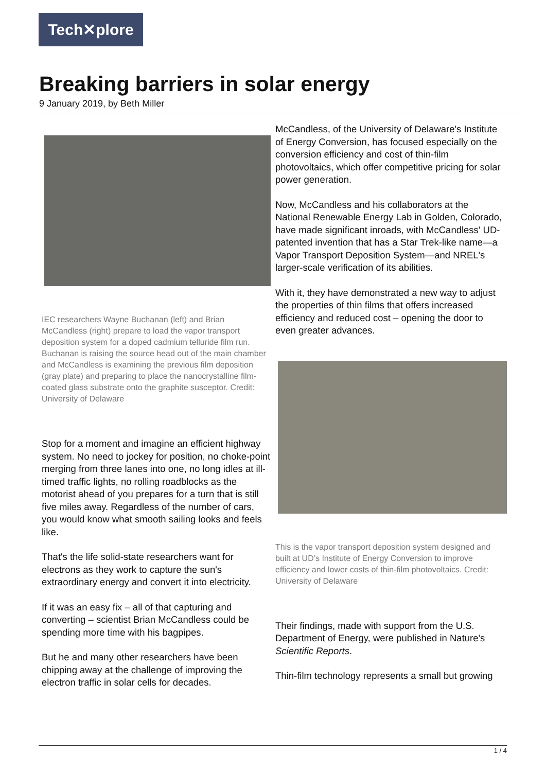Tech✕plore
Breaking barriers in solar energy
9 January 2019, by Beth Miller
IEC researchers Wayne Buchanan (left) and Brian McCandless (right) prepare to load the vapor transport deposition system for a doped cadmium telluride film run. Buchanan is raising the source head out of the main chamber and McCandless is examining the previous film deposition (gray plate) and preparing to place the nanocrystalline film-coated glass substrate onto the graphite susceptor. Credit: University of Delaware
Stop for a moment and imagine an efficient highway system. No need to jockey for position, no choke-point merging from three lanes into one, no long idles at ill-timed traffic lights, no rolling roadblocks as the motorist ahead of you prepares for a turn that is still five miles away. Regardless of the number of cars, you would know what smooth sailing looks and feels like.
That's the life solid-state researchers want for electrons as they work to capture the sun's extraordinary energy and convert it into electricity.
If it was an easy fix – all of that capturing and converting – scientist Brian McCandless could be spending more time with his bagpipes.
But he and many other researchers have been chipping away at the challenge of improving the electron traffic in solar cells for decades.
McCandless, of the University of Delaware's Institute of Energy Conversion, has focused especially on the conversion efficiency and cost of thin-film photovoltaics, which offer competitive pricing for solar power generation.
Now, McCandless and his collaborators at the National Renewable Energy Lab in Golden, Colorado, have made significant inroads, with McCandless' UD-patented invention that has a Star Trek-like name—a Vapor Transport Deposition System—and NREL's larger-scale verification of its abilities.
With it, they have demonstrated a new way to adjust the properties of thin films that offers increased efficiency and reduced cost – opening the door to even greater advances.
This is the vapor transport deposition system designed and built at UD’s Institute of Energy Conversion to improve efficiency and lower costs of thin-film photovoltaics. Credit: University of Delaware
Their findings, made with support from the U.S. Department of Energy, were published in Nature's Scientific Reports.
Thin-film technology represents a small but growing
1 / 4